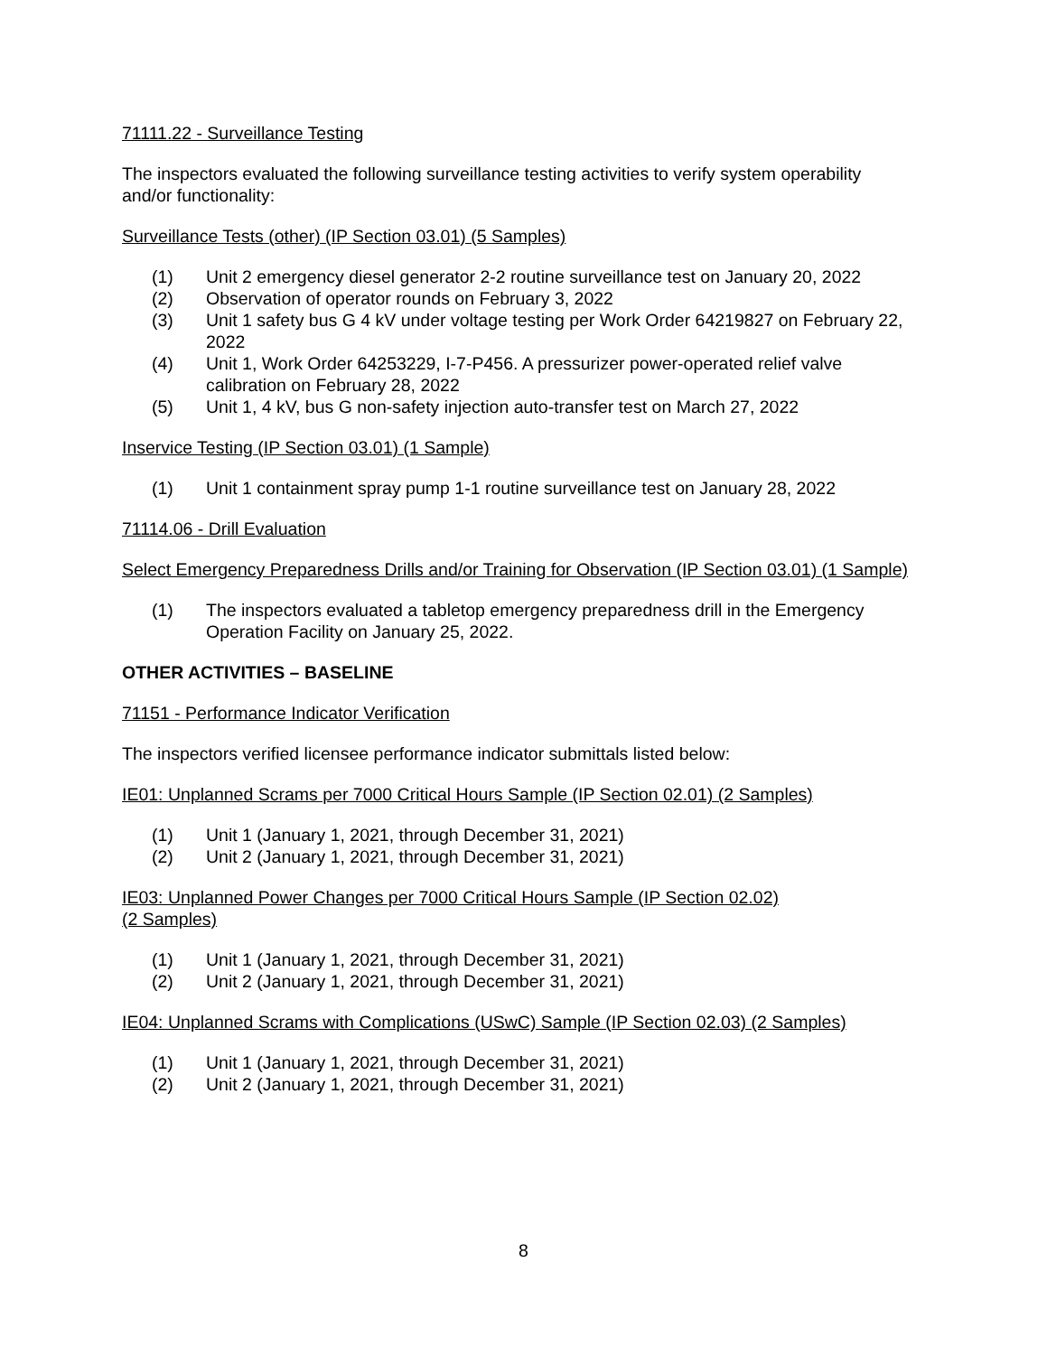71111.22 - Surveillance Testing
The inspectors evaluated the following surveillance testing activities to verify system operability and/or functionality:
Surveillance Tests (other) (IP Section 03.01) (5 Samples)
(1) Unit 2 emergency diesel generator 2-2 routine surveillance test on January 20, 2022
(2) Observation of operator rounds on February 3, 2022
(3) Unit 1 safety bus G 4 kV under voltage testing per Work Order 64219827 on February 22, 2022
(4) Unit 1, Work Order 64253229, I-7-P456. A pressurizer power-operated relief valve calibration on February 28, 2022
(5) Unit 1, 4 kV, bus G non-safety injection auto-transfer test on March 27, 2022
Inservice Testing (IP Section 03.01) (1 Sample)
(1) Unit 1 containment spray pump 1-1 routine surveillance test on January 28, 2022
71114.06 - Drill Evaluation
Select Emergency Preparedness Drills and/or Training for Observation (IP Section 03.01) (1 Sample)
(1) The inspectors evaluated a tabletop emergency preparedness drill in the Emergency Operation Facility on January 25, 2022.
OTHER ACTIVITIES – BASELINE
71151 - Performance Indicator Verification
The inspectors verified licensee performance indicator submittals listed below:
IE01: Unplanned Scrams per 7000 Critical Hours Sample (IP Section 02.01) (2 Samples)
(1) Unit 1 (January 1, 2021, through December 31, 2021)
(2) Unit 2 (January 1, 2021, through December 31, 2021)
IE03: Unplanned Power Changes per 7000 Critical Hours Sample (IP Section 02.02)
(2 Samples)
(1) Unit 1 (January 1, 2021, through December 31, 2021)
(2) Unit 2 (January 1, 2021, through December 31, 2021)
IE04: Unplanned Scrams with Complications (USwC) Sample (IP Section 02.03) (2 Samples)
(1) Unit 1 (January 1, 2021, through December 31, 2021)
(2) Unit 2 (January 1, 2021, through December 31, 2021)
8